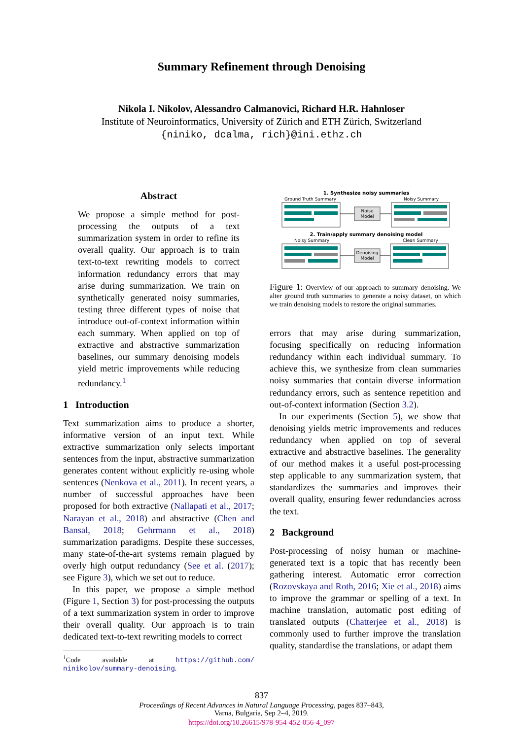Summary Refinement through Denoising
Nikola I. Nikolov, Alessandro Calmanovici, Richard H.R. Hahnloser
Institute of Neuroinformatics, University of Zürich and ETH Zürich, Switzerland
{niniko, dcalma, rich}@ini.ethz.ch
Abstract
We propose a simple method for post-processing the outputs of a text summarization system in order to refine its overall quality. Our approach is to train text-to-text rewriting models to correct information redundancy errors that may arise during summarization. We train on synthetically generated noisy summaries, testing three different types of noise that introduce out-of-context information within each summary. When applied on top of extractive and abstractive summarization baselines, our summary denoising models yield metric improvements while reducing redundancy.<sup>1</sup>
1 Introduction
Text summarization aims to produce a shorter, informative version of an input text. While extractive summarization only selects important sentences from the input, abstractive summarization generates content without explicitly re-using whole sentences (Nenkova et al., 2011). In recent years, a number of successful approaches have been proposed for both extractive (Nallapati et al., 2017; Narayan et al., 2018) and abstractive (Chen and Bansal, 2018; Gehrmann et al., 2018) summarization paradigms. Despite these successes, many state-of-the-art systems remain plagued by overly high output redundancy (See et al. (2017); see Figure 3), which we set out to reduce.
In this paper, we propose a simple method (Figure 1, Section 3) for post-processing the outputs of a text summarization system in order to improve their overall quality. Our approach is to train dedicated text-to-text rewriting models to correct
<sup>1</sup> Code available at https://github.com/ ninikolov/summary-denoising.
1. Synthesize noisy summaries
Ground Truth Summary
Noisy Summary
Noise
Model
2. Train/apply summary denoising model
Noisy Summary
Clean Summary
Denoising
Model
Figure 1: Overview of our approach to summary denoising. We alter ground truth summaries to generate a noisy dataset, on which we train denoising models to restore the original summaries.
errors that may arise during summarization, focusing specifically on reducing information redundancy within each individual summary. To achieve this, we synthesize from clean summaries noisy summaries that contain diverse information redundancy errors, such as sentence repetition and out-of-context information (Section 3.2).
In our experiments (Section 5), we show that denoising yields metric improvements and reduces redundancy when applied on top of several extractive and abstractive baselines. The generality of our method makes it a useful post-processing step applicable to any summarization system, that standardizes the summaries and improves their overall quality, ensuring fewer redundancies across the text.
2 Background
Post-processing of noisy human or machine-generated text is a topic that has recently been gathering interest. Automatic error correction (Rozovskaya and Roth, 2016; Xie et al., 2018) aims to improve the grammar or spelling of a text. In machine translation, automatic post editing of translated outputs (Chatterjee et al., 2018) is commonly used to further improve the translation quality, standardise the translations, or adapt them
837
Proceedings of Recent Advances in Natural Language Processing, pages 837–843,
Varna, Bulgaria, Sep 2–4, 2019.
https://doi.org/10.26615/978-954-452-056-4_097